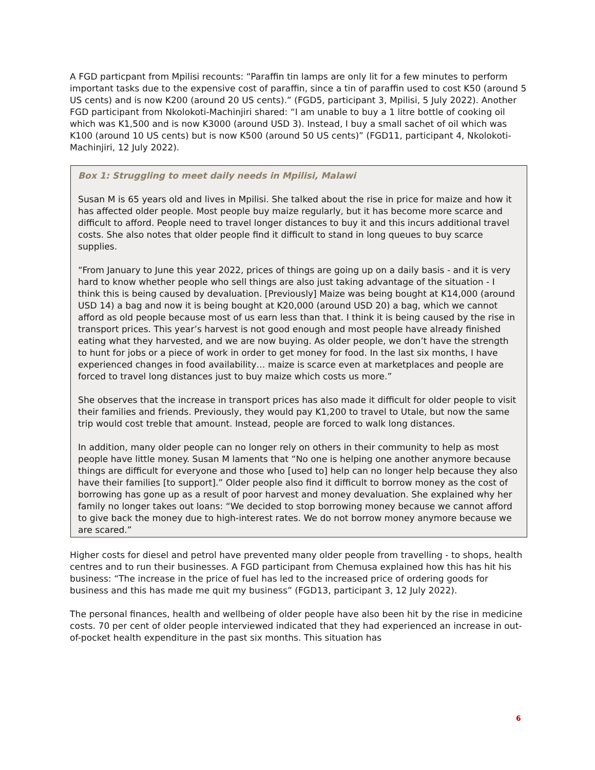A FGD particpant from Mpilisi recounts: “Paraffin tin lamps are only lit for a few minutes to perform important tasks due to the expensive cost of paraffin, since a tin of paraffin used to cost K50 (around 5 US cents) and is now K200 (around 20 US cents).” (FGD5, participant 3, Mpilisi, 5 July 2022). Another FGD participant from Nkolokoti-Machinjiri shared: “I am unable to buy a 1 litre bottle of cooking oil which was K1,500 and is now K3000 (around USD 3). Instead, I buy a small sachet of oil which was K100 (around 10 US cents) but is now K500 (around 50 US cents)” (FGD11, participant 4, Nkolokoti-Machinjiri, 12 July 2022).
Box 1: Struggling to meet daily needs in Mpilisi, Malawi
Susan M is 65 years old and lives in Mpilisi. She talked about the rise in price for maize and how it has affected older people. Most people buy maize regularly, but it has become more scarce and difficult to afford. People need to travel longer distances to buy it and this incurs additional travel costs. She also notes that older people find it difficult to stand in long queues to buy scarce supplies.
“From January to June this year 2022, prices of things are going up on a daily basis - and it is very hard to know whether people who sell things are also just taking advantage of the situation - I think this is being caused by devaluation. [Previously] Maize was being bought at K14,000 (around USD 14) a bag and now it is being bought at K20,000 (around USD 20) a bag, which we cannot afford as old people because most of us earn less than that. I think it is being caused by the rise in transport prices. This year’s harvest is not good enough and most people have already finished eating what they harvested, and we are now buying. As older people, we don’t have the strength to hunt for jobs or a piece of work in order to get money for food. In the last six months, I have experienced changes in food availability… maize is scarce even at marketplaces and people are forced to travel long distances just to buy maize which costs us more.”
She observes that the increase in transport prices has also made it difficult for older people to visit their families and friends. Previously, they would pay K1,200 to travel to Utale, but now the same trip would cost treble that amount. Instead, people are forced to walk long distances.
In addition, many older people can no longer rely on others in their community to help as most people have little money. Susan M laments that “No one is helping one another anymore because things are difficult for everyone and those who [used to] help can no longer help because they also have their families [to support].” Older people also find it difficult to borrow money as the cost of borrowing has gone up as a result of poor harvest and money devaluation. She explained why her family no longer takes out loans: “We decided to stop borrowing money because we cannot afford to give back the money due to high-interest rates. We do not borrow money anymore because we are scared.”
Higher costs for diesel and petrol have prevented many older people from travelling - to shops, health centres and to run their businesses. A FGD participant from Chemusa explained how this has hit his business: “The increase in the price of fuel has led to the increased price of ordering goods for business and this has made me quit my business” (FGD13, participant 3, 12 July 2022).
The personal finances, health and wellbeing of older people have also been hit by the rise in medicine costs. 70 per cent of older people interviewed indicated that they had experienced an increase in out-of-pocket health expenditure in the past six months. This situation has
6